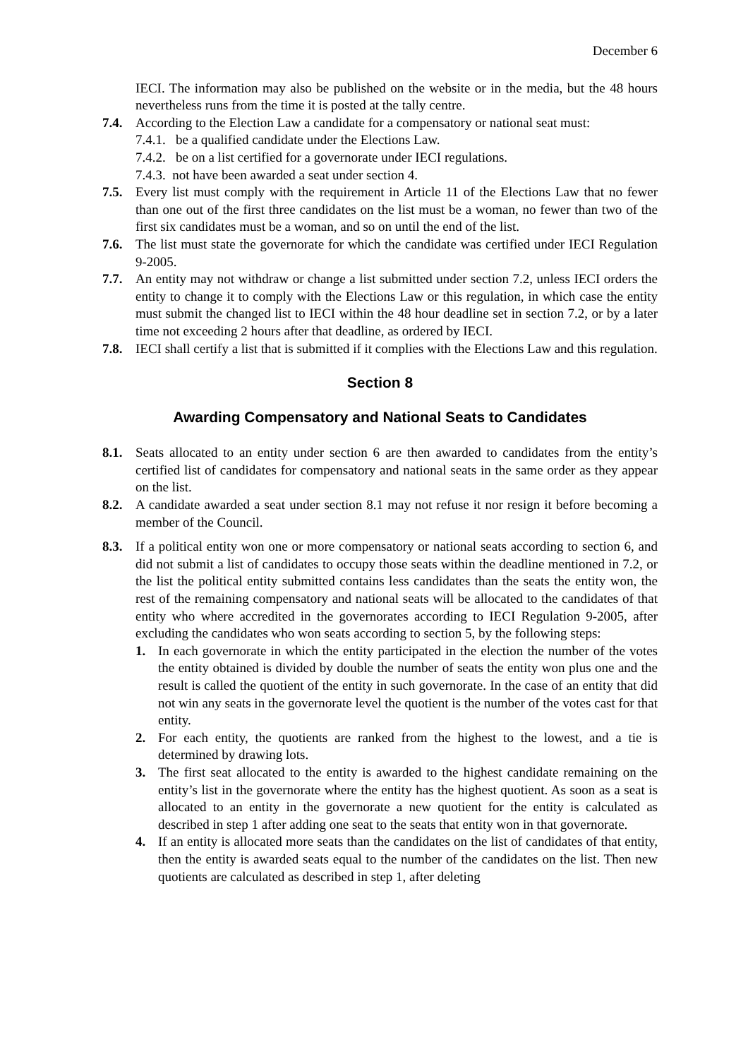December 6
IECI. The information may also be published on the website or in the media, but the 48 hours nevertheless runs from the time it is posted at the tally centre.
7.4. According to the Election Law a candidate for a compensatory or national seat must:
7.4.1. be a qualified candidate under the Elections Law.
7.4.2. be on a list certified for a governorate under IECI regulations.
7.4.3. not have been awarded a seat under section 4.
7.5. Every list must comply with the requirement in Article 11 of the Elections Law that no fewer than one out of the first three candidates on the list must be a woman, no fewer than two of the first six candidates must be a woman, and so on until the end of the list.
7.6. The list must state the governorate for which the candidate was certified under IECI Regulation 9-2005.
7.7. An entity may not withdraw or change a list submitted under section 7.2, unless IECI orders the entity to change it to comply with the Elections Law or this regulation, in which case the entity must submit the changed list to IECI within the 48 hour deadline set in section 7.2, or by a later time not exceeding 2 hours after that deadline, as ordered by IECI.
7.8. IECI shall certify a list that is submitted if it complies with the Elections Law and this regulation.
Section 8
Awarding Compensatory and National Seats to Candidates
8.1. Seats allocated to an entity under section 6 are then awarded to candidates from the entity’s certified list of candidates for compensatory and national seats in the same order as they appear on the list.
8.2. A candidate awarded a seat under section 8.1 may not refuse it nor resign it before becoming a member of the Council.
8.3. If a political entity won one or more compensatory or national seats according to section 6, and did not submit a list of candidates to occupy those seats within the deadline mentioned in 7.2, or the list the political entity submitted contains less candidates than the seats the entity won, the rest of the remaining compensatory and national seats will be allocated to the candidates of that entity who where accredited in the governorates according to IECI Regulation 9-2005, after excluding the candidates who won seats according to section 5, by the following steps:
1. In each governorate in which the entity participated in the election the number of the votes the entity obtained is divided by double the number of seats the entity won plus one and the result is called the quotient of the entity in such governorate. In the case of an entity that did not win any seats in the governorate level the quotient is the number of the votes cast for that entity.
2. For each entity, the quotients are ranked from the highest to the lowest, and a tie is determined by drawing lots.
3. The first seat allocated to the entity is awarded to the highest candidate remaining on the entity’s list in the governorate where the entity has the highest quotient. As soon as a seat is allocated to an entity in the governorate a new quotient for the entity is calculated as described in step 1 after adding one seat to the seats that entity won in that governorate.
4. If an entity is allocated more seats than the candidates on the list of candidates of that entity, then the entity is awarded seats equal to the number of the candidates on the list. Then new quotients are calculated as described in step 1, after deleting